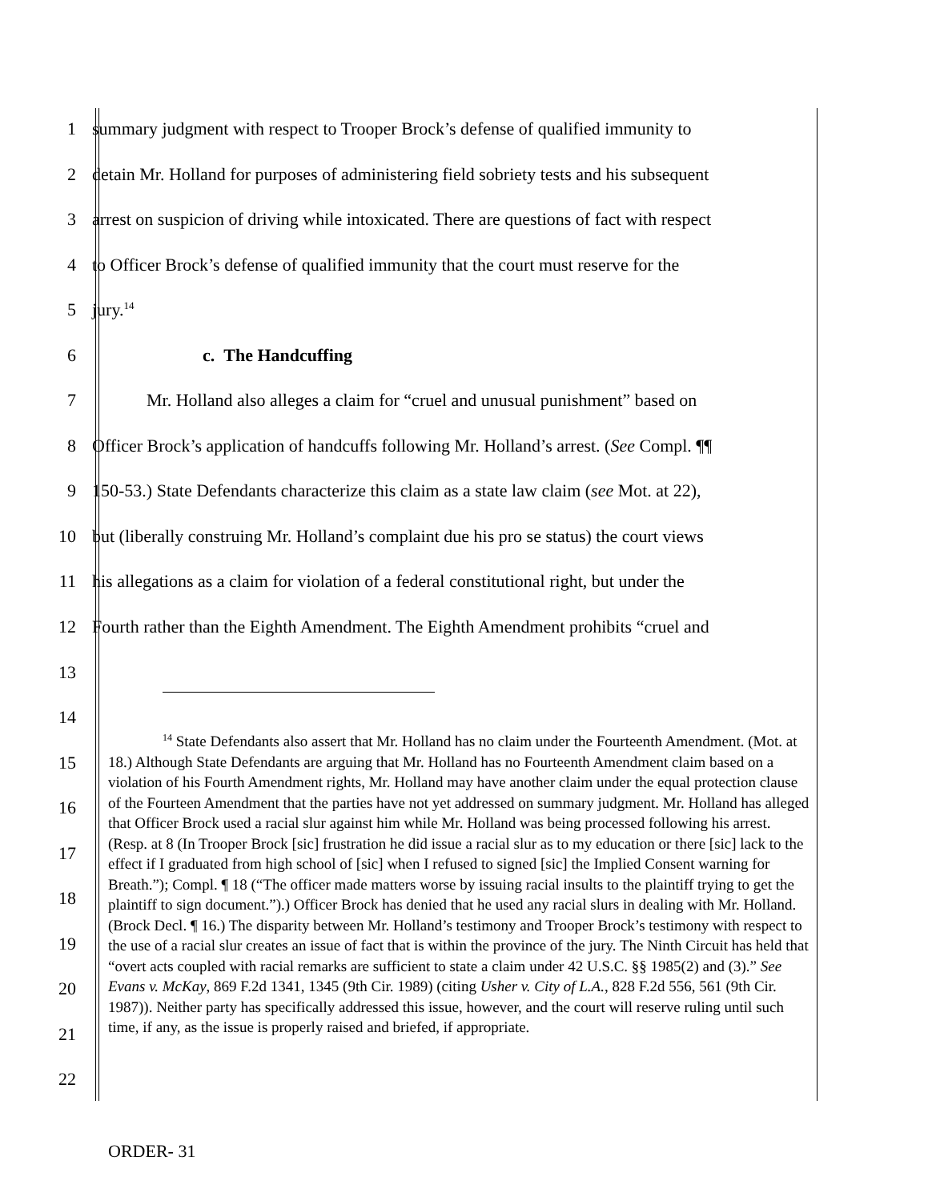1
summary judgment with respect to Trooper Brock’s defense of qualified immunity to
2
detain Mr. Holland for purposes of administering field sobriety tests and his subsequent
3
arrest on suspicion of driving while intoxicated. There are questions of fact with respect
4
to Officer Brock’s defense of qualified immunity that the court must reserve for the
5 jury.<sup>14</sup>
6 c. The Handcuffing
7
Mr. Holland also alleges a claim for “cruel and unusual punishment” based on
8
Officer Brock’s application of handcuffs following Mr. Holland’s arrest. (See Compl. ¶¶
9
150-53.) State Defendants characterize this claim as a state law claim (see Mot. at 22),
10
but (liberally construing Mr. Holland’s complaint due his pro se status) the court views
11
his allegations as a claim for violation of a federal constitutional right, but under the
12
Fourth rather than the Eighth Amendment. The Eighth Amendment prohibits “cruel and
13
14
15
16
17
18
19
20
21
22
<sup>14</sup> State Defendants also assert that Mr. Holland has no claim under the Fourteenth Amendment. (Mot. at 18.) Although State Defendants are arguing that Mr. Holland has no Fourteenth Amendment claim based on a violation of his Fourth Amendment rights, Mr. Holland may have another claim under the equal protection clause of the Fourteen Amendment that the parties have not yet addressed on summary judgment. Mr. Holland has alleged that Officer Brock used a racial slur against him while Mr. Holland was being processed following his arrest. (Resp. at 8 (In Trooper Brock [sic] frustration he did issue a racial slur as to my education or there [sic] lack to the effect if I graduated from high school of [sic] when I refused to signed [sic] the Implied Consent warning for Breath.”); Compl. ¶ 18 (“The officer made matters worse by issuing racial insults to the plaintiff trying to get the plaintiff to sign document.”).) Officer Brock has denied that he used any racial slurs in dealing with Mr. Holland. (Brock Decl. ¶ 16.) The disparity between Mr. Holland’s testimony and Trooper Brock’s testimony with respect to the use of a racial slur creates an issue of fact that is within the province of the jury. The Ninth Circuit has held that “overt acts coupled with racial remarks are sufficient to state a claim under 42 U.S.C. §§ 1985(2) and (3).” See Evans v. McKay, 869 F.2d 1341, 1345 (9th Cir. 1989) (citing Usher v. City of L.A., 828 F.2d 556, 561 (9th Cir. 1987)). Neither party has specifically addressed this issue, however, and the court will reserve ruling until such time, if any, as the issue is properly raised and briefed, if appropriate.
ORDER- 31